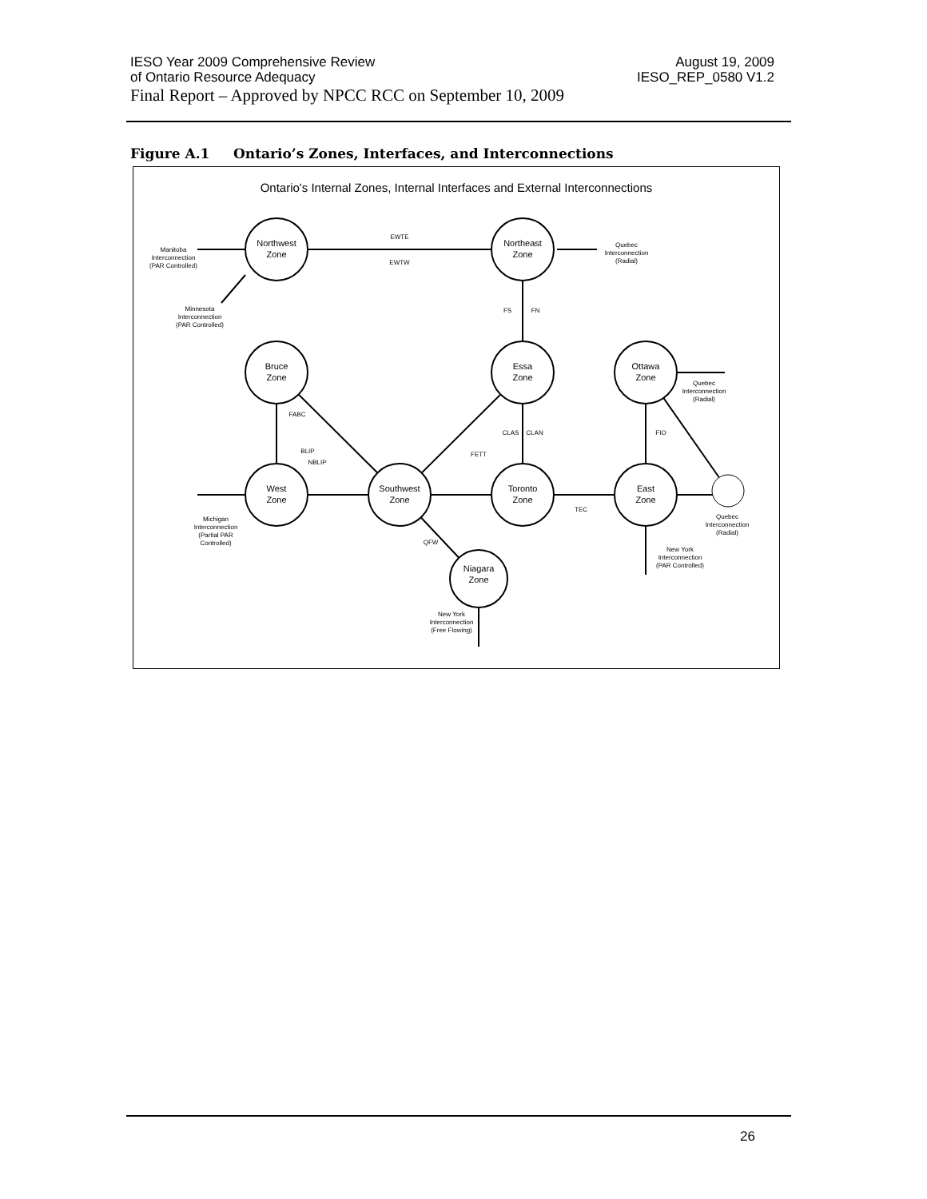IESO Year 2009 Comprehensive Review August 19, 2009
of Ontario Resource Adequacy IESO_REP_0580 V1.2
Final Report – Approved by NPCC RCC on September 10, 2009
Figure A.1 Ontario’s Zones, Interfaces, and Interconnections
Ontario's Internal Zones, Internal Interfaces and External Interconnections
Northwest
Zone
Northeast
Zone
Bruce
Zone
Essa
Zone
Ottawa
Zone
West
Zone
Southwest
Zone
Toronto
Zone
East
Zone
Niagara
Zone
EWTE
EWTW
FS
FN
CLAS
CLAN
FETT
TEC
FIO
FABC
BLIP
NBLIP
QFW
Manitoba
Interconnection
(PAR Controlled)
Minnesota
Interconnection
(PAR Controlled)
Quebec
Interconnection
(Radial)
Quebec
Interconnection
(Radial)
Quebec
Interconnection
(Radial)
Michigan
Interconnection
(Partial PAR
Controlled)
New York
Interconnection
(PAR Controlled)
New York
Interconnection
(Free Flowing)
26